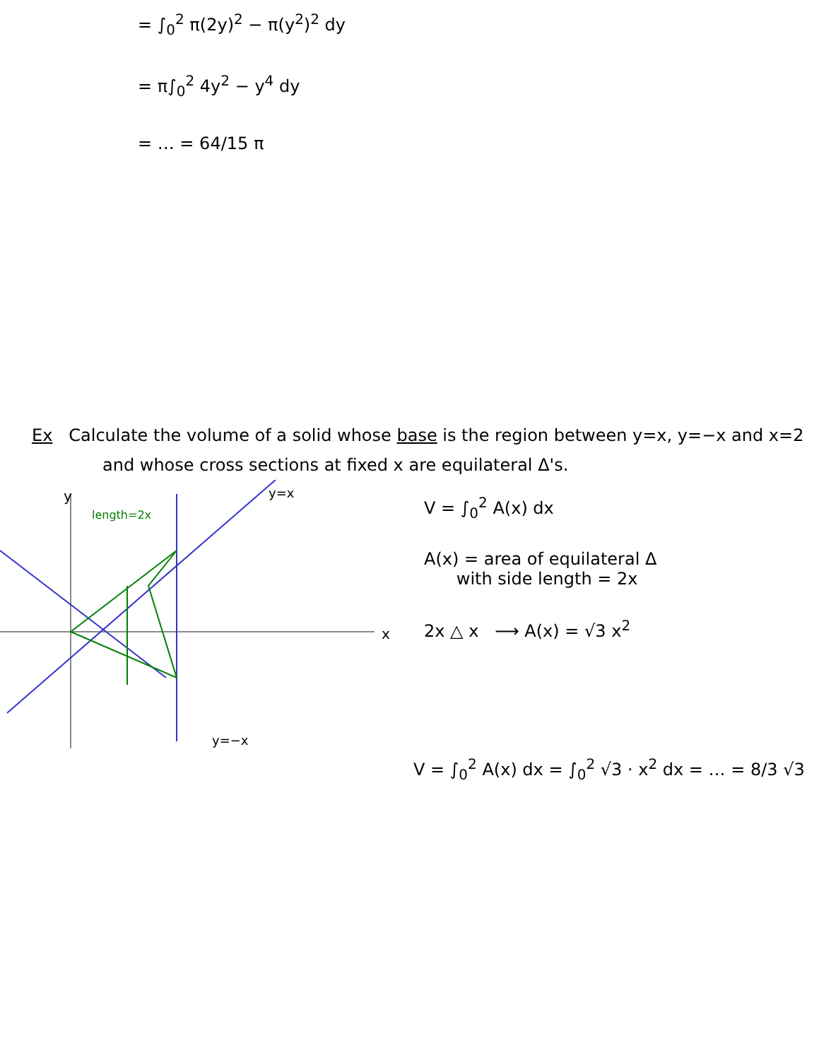= ∫<sub>0</sub><sup>2</sup> π(2y)<sup>2</sup> − π(y<sup>2</sup>)<sup>2</sup> dy
= π∫<sub>0</sub><sup>2</sup> 4y<sup>2</sup> − y<sup>4</sup> dy
= … = 64/15 π
Ex Calculate the volume of a solid whose base is the region between y=x, y=−x and x=2
and whose cross sections at fixed x are equilateral Δ's.
y
x
y=x
y=−x
length=2x
V = ∫<sub>0</sub><sup>2</sup> A(x) dx
A(x) = area of equilateral Δ
with side length = 2x
2x △ x ⟶ A(x) = √3 x<sup>2</sup>
V = ∫<sub>0</sub><sup>2</sup> A(x) dx = ∫<sub>0</sub><sup>2</sup> √3 · x<sup>2</sup> dx = … = 8/3 √3